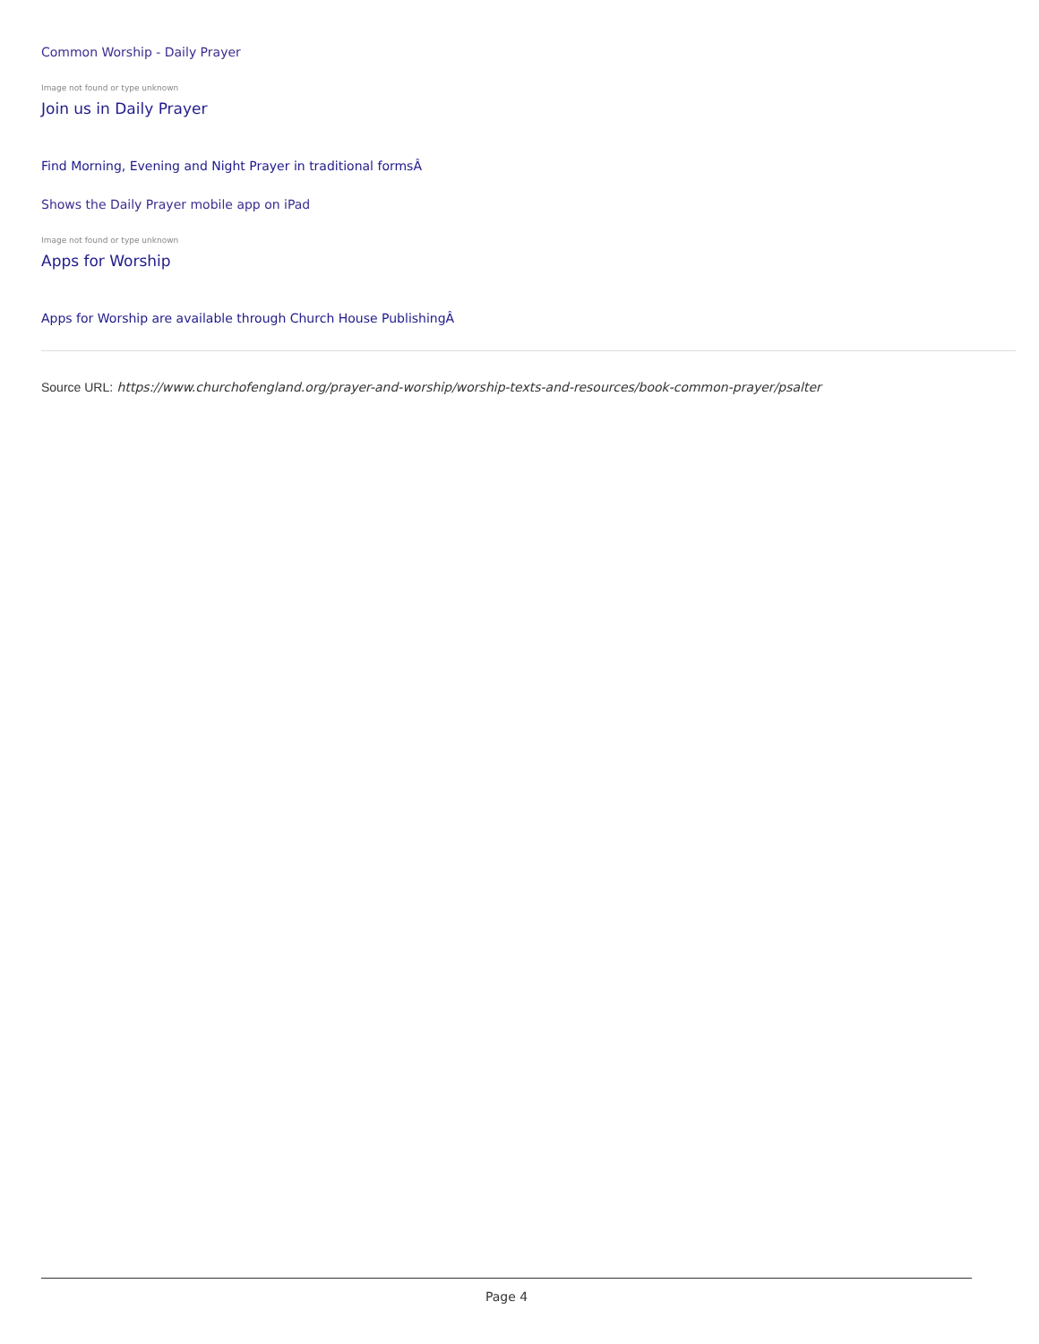Common Worship - Daily Prayer
Image not found or type unknown
Join us in Daily Prayer
Find Morning, Evening and Night Prayer in traditional formsÂ
Shows the Daily Prayer mobile app on iPad
Image not found or type unknown
Apps for Worship
Apps for Worship are available through Church House PublishingÂ
Source URL: https://www.churchofengland.org/prayer-and-worship/worship-texts-and-resources/book-common-prayer/psalter
Page 4